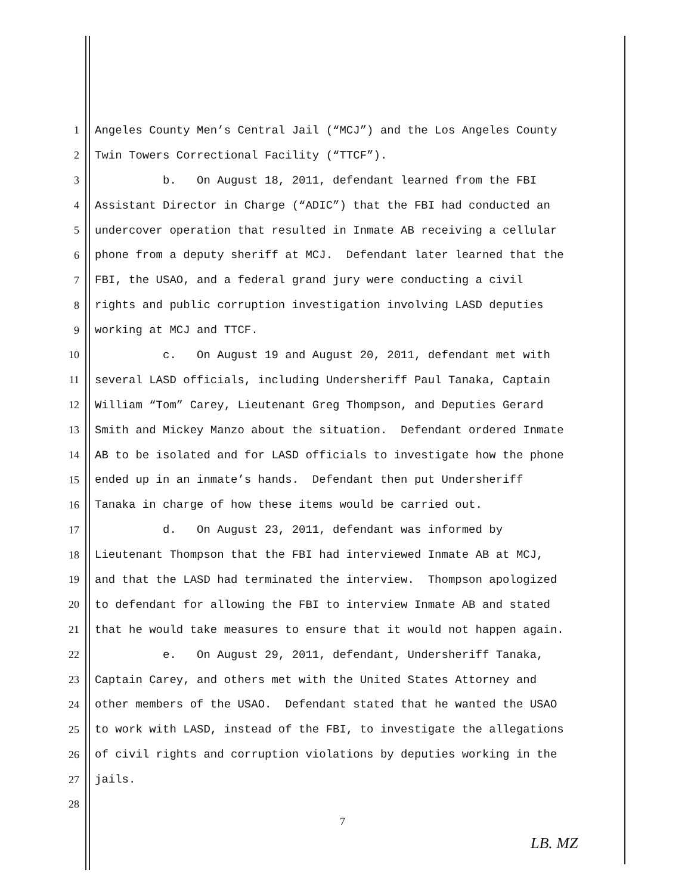1 Angeles County Men’s Central Jail (“MCJ”) and the Los Angeles County
2 Twin Towers Correctional Facility (“TTCF”).
3 b. On August 18, 2011, defendant learned from the FBI
4 Assistant Director in Charge (“ADIC”) that the FBI had conducted an
5 undercover operation that resulted in Inmate AB receiving a cellular
6 phone from a deputy sheriff at MCJ. Defendant later learned that the
7 FBI, the USAO, and a federal grand jury were conducting a civil
8 rights and public corruption investigation involving LASD deputies
9 working at MCJ and TTCF.
10 c. On August 19 and August 20, 2011, defendant met with
11 several LASD officials, including Undersheriff Paul Tanaka, Captain
12 William “Tom” Carey, Lieutenant Greg Thompson, and Deputies Gerard
13 Smith and Mickey Manzo about the situation. Defendant ordered Inmate
14 AB to be isolated and for LASD officials to investigate how the phone
15 ended up in an inmate’s hands. Defendant then put Undersheriff
16 Tanaka in charge of how these items would be carried out.
17 d. On August 23, 2011, defendant was informed by
18 Lieutenant Thompson that the FBI had interviewed Inmate AB at MCJ,
19 and that the LASD had terminated the interview. Thompson apologized
20 to defendant for allowing the FBI to interview Inmate AB and stated
21 that he would take measures to ensure that it would not happen again.
22 e. On August 29, 2011, defendant, Undersheriff Tanaka,
23 Captain Carey, and others met with the United States Attorney and
24 other members of the USAO. Defendant stated that he wanted the USAO
25 to work with LASD, instead of the FBI, to investigate the allegations
26 of civil rights and corruption violations by deputies working in the
27 jails.
28
7
LB. MZ